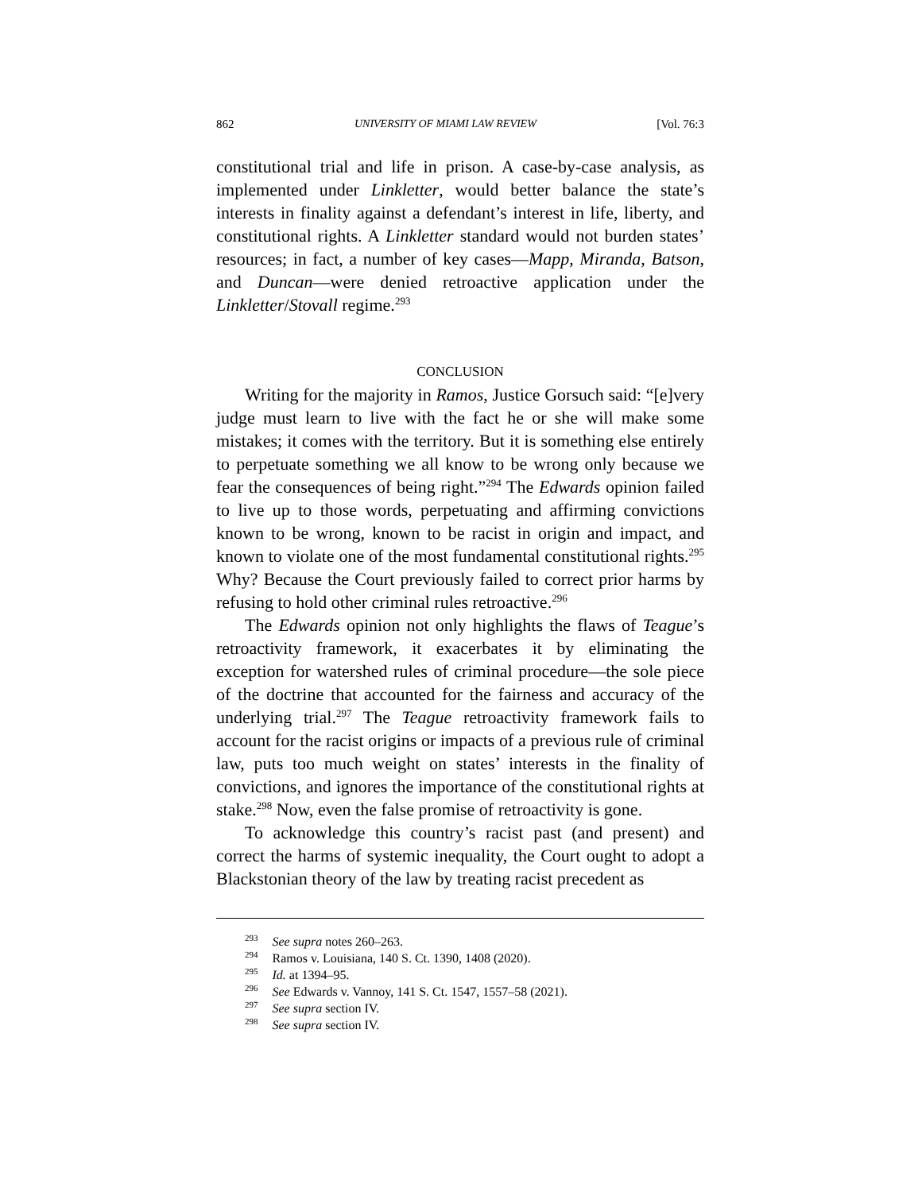862 UNIVERSITY OF MIAMI LAW REVIEW [Vol. 76:3
constitutional trial and life in prison. A case-by-case analysis, as implemented under Linkletter, would better balance the state’s interests in finality against a defendant’s interest in life, liberty, and constitutional rights. A Linkletter standard would not burden states’ resources; in fact, a number of key cases—Mapp, Miranda, Batson, and Duncan—were denied retroactive application under the Linkletter/Stovall regime.<sup>293</sup>
CONCLUSION
Writing for the majority in Ramos, Justice Gorsuch said: “[e]very judge must learn to live with the fact he or she will make some mistakes; it comes with the territory. But it is something else entirely to perpetuate something we all know to be wrong only because we fear the consequences of being right.”<sup>294</sup> The Edwards opinion failed to live up to those words, perpetuating and affirming convictions known to be wrong, known to be racist in origin and impact, and known to violate one of the most fundamental constitutional rights.<sup>295</sup> Why? Because the Court previously failed to correct prior harms by refusing to hold other criminal rules retroactive.<sup>296</sup>
The Edwards opinion not only highlights the flaws of Teague’s retroactivity framework, it exacerbates it by eliminating the exception for watershed rules of criminal procedure—the sole piece of the doctrine that accounted for the fairness and accuracy of the underlying trial.<sup>297</sup> The Teague retroactivity framework fails to account for the racist origins or impacts of a previous rule of criminal law, puts too much weight on states’ interests in the finality of convictions, and ignores the importance of the constitutional rights at stake.<sup>298</sup> Now, even the false promise of retroactivity is gone.
To acknowledge this country’s racist past (and present) and correct the harms of systemic inequality, the Court ought to adopt a Blackstonian theory of the law by treating racist precedent as
<sup>293</sup> See supra notes 260–263.
<sup>294</sup> Ramos v. Louisiana, 140 S. Ct. 1390, 1408 (2020).
<sup>295</sup> Id. at 1394–95.
<sup>296</sup> See Edwards v. Vannoy, 141 S. Ct. 1547, 1557–58 (2021).
<sup>297</sup> See supra section IV.
<sup>298</sup> See supra section IV.